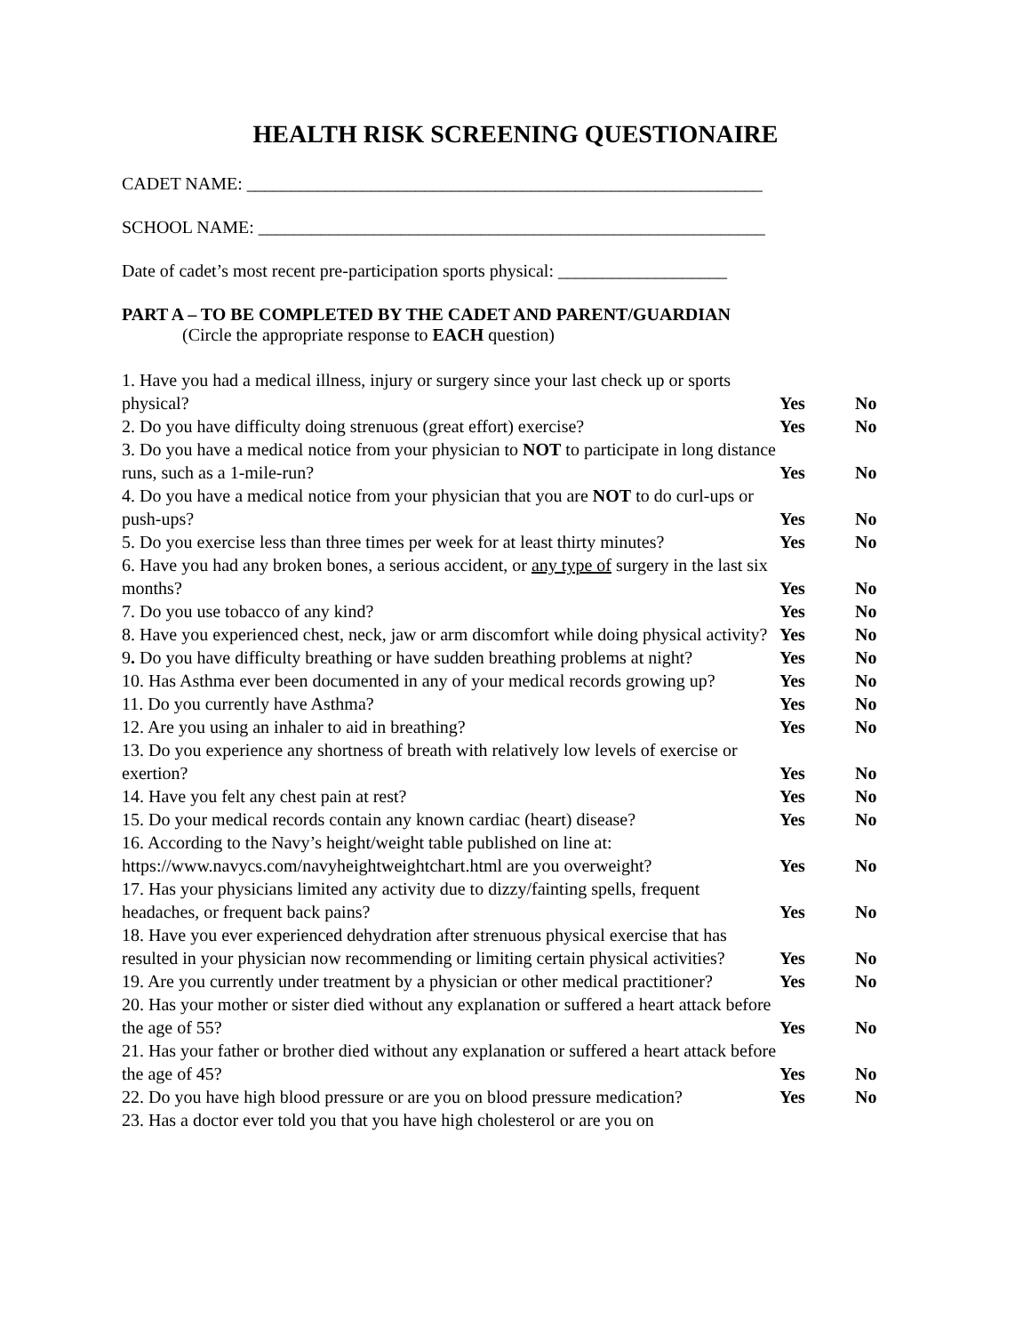HEALTH RISK SCREENING QUESTIONAIRE
CADET NAME: __________________________________________________________
SCHOOL NAME: _________________________________________________________
Date of cadet’s most recent pre-participation sports physical: ___________________
PART A – TO BE COMPLETED BY THE CADET AND PARENT/GUARDIAN
(Circle the appropriate response to EACH question)
| 1. Have you had a medical illness, injury or surgery since your last check up or sports physical? | Yes | No |
| 2. Do you have difficulty doing strenuous (great effort) exercise? | Yes | No |
| 3. Do you have a medical notice from your physician to NOT to participate in long distance runs, such as a 1-mile-run? | Yes | No |
| 4. Do you have a medical notice from your physician that you are NOT to do curl-ups or push-ups? | Yes | No |
| 5. Do you exercise less than three times per week for at least thirty minutes? | Yes | No |
| 6. Have you had any broken bones, a serious accident, or any type of surgery in the last six months? | Yes | No |
| 7. Do you use tobacco of any kind? | Yes | No |
| 8. Have you experienced chest, neck, jaw or arm discomfort while doing physical activity? | Yes | No |
| 9 . Do you have difficulty breathing or have sudden breathing problems at night? | Yes | No |
| 10. Has Asthma ever been documented in any of your medical records growing up? | Yes | No |
| 11. Do you currently have Asthma? | Yes | No |
| 12. Are you using an inhaler to aid in breathing? | Yes | No |
| 13. Do you experience any shortness of breath with relatively low levels of exercise or exertion? | Yes | No |
| 14. Have you felt any chest pain at rest? | Yes | No |
| 15. Do your medical records contain any known cardiac (heart) disease? | Yes | No |
| 16. According to the Navy’s height/weight table published on line at: https://www.navycs.com/navyheightweightchart.html are you overweight? | Yes | No |
| 17. Has your physicians limited any activity due to dizzy/fainting spells, frequent headaches, or frequent back pains? | Yes | No |
| 18. Have you ever experienced dehydration after strenuous physical exercise that has resulted in your physician now recommending or limiting certain physical activities? | Yes | No |
| 19. Are you currently under treatment by a physician or other medical practitioner? | Yes | No |
| 20. Has your mother or sister died without any explanation or suffered a heart attack before the age of 55? | Yes | No |
| 21. Has your father or brother died without any explanation or suffered a heart attack before the age of 45? | Yes | No |
| 22. Do you have high blood pressure or are you on blood pressure medication? | Yes | No |
| 23. Has a doctor ever told you that you have high cholesterol or are you on | | |